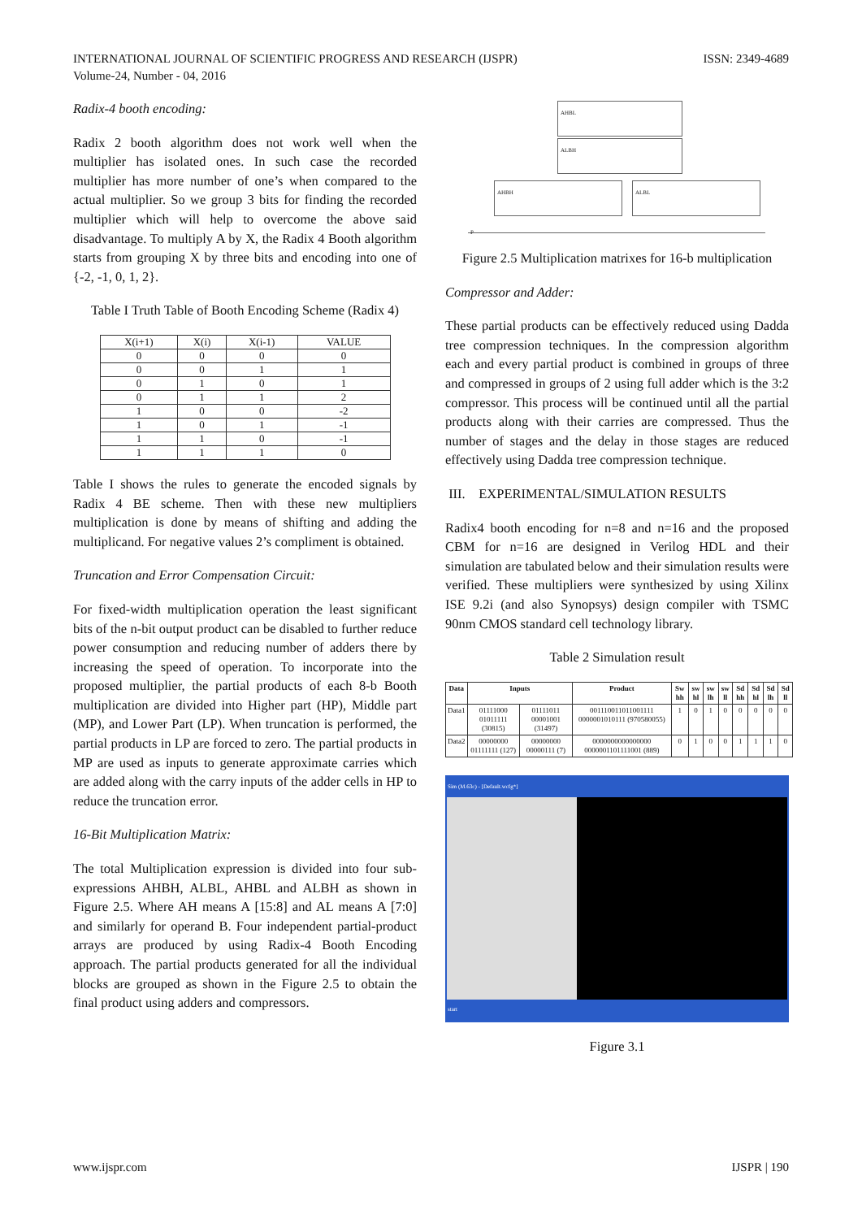INTERNATIONAL JOURNAL OF SCIENTIFIC PROGRESS AND RESEARCH (IJSPR)
Volume-24, Number - 04, 2016
ISSN: 2349-4689
Radix-4 booth encoding:
Radix 2 booth algorithm does not work well when the multiplier has isolated ones. In such case the recorded multiplier has more number of one’s when compared to the actual multiplier. So we group 3 bits for finding the recorded multiplier which will help to overcome the above said disadvantage. To multiply A by X, the Radix 4 Booth algorithm starts from grouping X by three bits and encoding into one of {-2, -1, 0, 1, 2}.
Table I Truth Table of Booth Encoding Scheme (Radix 4)
| X(i+1) | X(i) | X(i-1) | VALUE |
| --- | --- | --- | --- |
| 0 | 0 | 0 | 0 |
| 0 | 0 | 1 | 1 |
| 0 | 1 | 0 | 1 |
| 0 | 1 | 1 | 2 |
| 1 | 0 | 0 | -2 |
| 1 | 0 | 1 | -1 |
| 1 | 1 | 0 | -1 |
| 1 | 1 | 1 | 0 |
Table I shows the rules to generate the encoded signals by Radix 4 BE scheme. Then with these new multipliers multiplication is done by means of shifting and adding the multiplicand. For negative values 2’s compliment is obtained.
Truncation and Error Compensation Circuit:
For fixed-width multiplication operation the least significant bits of the n-bit output product can be disabled to further reduce power consumption and reducing number of adders there by increasing the speed of operation. To incorporate into the proposed multiplier, the partial products of each 8-b Booth multiplication are divided into Higher part (HP), Middle part (MP), and Lower Part (LP). When truncation is performed, the partial products in LP are forced to zero. The partial products in MP are used as inputs to generate approximate carries which are added along with the carry inputs of the adder cells in HP to reduce the truncation error.
16-Bit Multiplication Matrix:
The total Multiplication expression is divided into four sub-expressions AHBH, ALBL, AHBL and ALBH as shown in Figure 2.5. Where AH means A [15:8] and AL means A [7:0] and similarly for operand B. Four independent partial-product arrays are produced by using Radix-4 Booth Encoding approach. The partial products generated for all the individual blocks are grouped as shown in the Figure 2.5 to obtain the final product using adders and compressors.
AHBL
ALBH
AHBH ALBL
P
Figure 2.5 Multiplication matrixes for 16-b multiplication
Compressor and Adder:
These partial products can be effectively reduced using Dadda tree compression techniques. In the compression algorithm each and every partial product is combined in groups of three and compressed in groups of 2 using full adder which is the 3:2 compressor. This process will be continued until all the partial products along with their carries are compressed. Thus the number of stages and the delay in those stages are reduced effectively using Dadda tree compression technique.
III. EXPERIMENTAL/SIMULATION RESULTS
Radix4 booth encoding for n=8 and n=16 and the proposed CBM for n=16 are designed in Verilog HDL and their simulation are tabulated below and their simulation results were verified. These multipliers were synthesized by using Xilinx ISE 9.2i (and also Synopsys) design compiler with TSMC 90nm CMOS standard cell technology library.
Table 2 Simulation result
| Data | Inputs | | Product | Sw hh | sw hl | sw lh | sw ll | Sd hh | Sd hl | Sd lh | Sd ll |
| --- | --- | --- | --- | --- | --- | --- | --- | --- | --- | --- | --- |
| Data1 | 01111000 01011111 (30815) | 01111011 00001001 (31497) | 001110011011001111 0000001010111 (970580055) | 1 | 0 | 1 | 0 | 0 | 0 | 0 | 0 |
| Data2 | 00000000 01111111 (127) | 00000000 00000111 (7) | 0000000000000000 0000001101111001 (889) | 0 | 1 | 0 | 0 | 1 | 1 | 1 | 0 |
Sim (M.63c) - [Default.wcfg*]
start
Figure 3.1
www.ijspr.com IJSPR | 190